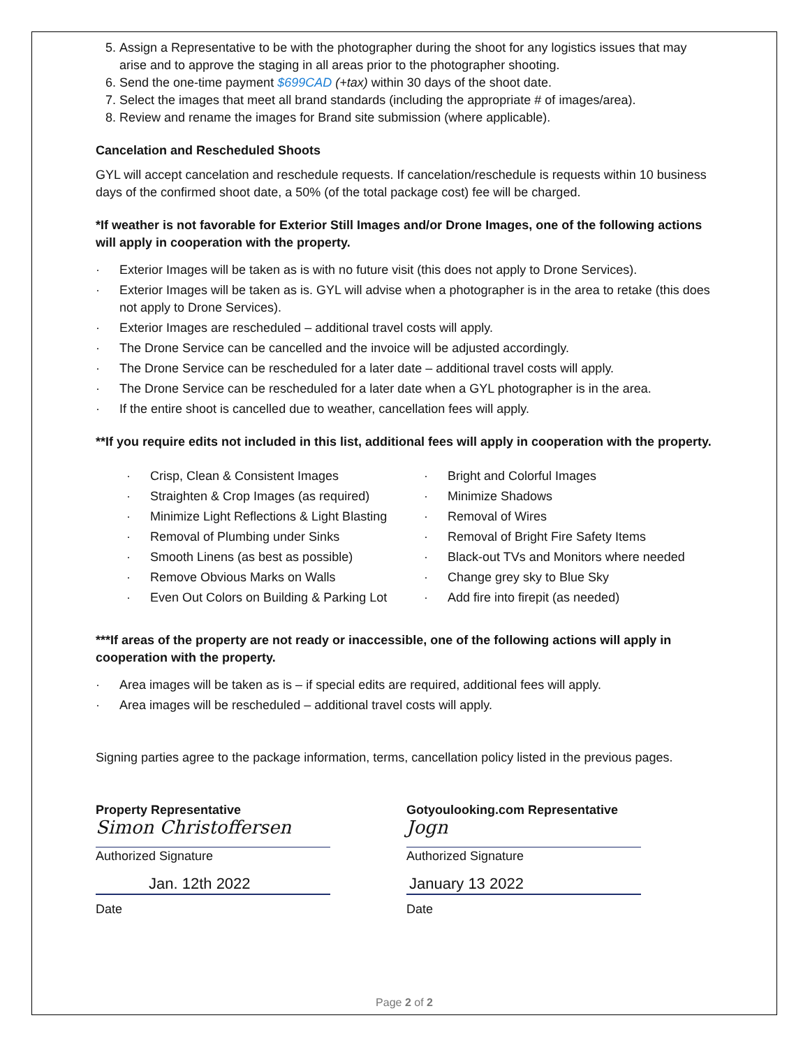5. Assign a Representative to be with the photographer during the shoot for any logistics issues that may arise and to approve the staging in all areas prior to the photographer shooting.
6. Send the one-time payment $699CAD (+tax) within 30 days of the shoot date.
7. Select the images that meet all brand standards (including the appropriate # of images/area).
8. Review and rename the images for Brand site submission (where applicable).
Cancelation and Rescheduled Shoots
GYL will accept cancelation and reschedule requests. If cancelation/reschedule is requests within 10 business days of the confirmed shoot date, a 50% (of the total package cost) fee will be charged.
*If weather is not favorable for Exterior Still Images and/or Drone Images, one of the following actions will apply in cooperation with the property.
· Exterior Images will be taken as is with no future visit (this does not apply to Drone Services).
· Exterior Images will be taken as is. GYL will advise when a photographer is in the area to retake (this does not apply to Drone Services).
· Exterior Images are rescheduled – additional travel costs will apply.
· The Drone Service can be cancelled and the invoice will be adjusted accordingly.
· The Drone Service can be rescheduled for a later date – additional travel costs will apply.
· The Drone Service can be rescheduled for a later date when a GYL photographer is in the area.
· If the entire shoot is cancelled due to weather, cancellation fees will apply.
**If you require edits not included in this list, additional fees will apply in cooperation with the property.
· Crisp, Clean & Consistent Images
· Straighten & Crop Images (as required)
· Minimize Light Reflections & Light Blasting
· Removal of Plumbing under Sinks
· Smooth Linens (as best as possible)
· Remove Obvious Marks on Walls
· Even Out Colors on Building & Parking Lot
· Bright and Colorful Images
· Minimize Shadows
· Removal of Wires
· Removal of Bright Fire Safety Items
· Black-out TVs and Monitors where needed
· Change grey sky to Blue Sky
· Add fire into firepit (as needed)
***If areas of the property are not ready or inaccessible, one of the following actions will apply in cooperation with the property.
· Area images will be taken as is – if special edits are required, additional fees will apply.
· Area images will be rescheduled – additional travel costs will apply.
Signing parties agree to the package information, terms, cancellation policy listed in the previous pages.
Property Representative
Simon Christoffersen
Authorized Signature
Jan. 12th 2022
Date
Gotyoulooking.com Representative
Jogn
Authorized Signature
January 13 2022
Date
Page 2 of 2